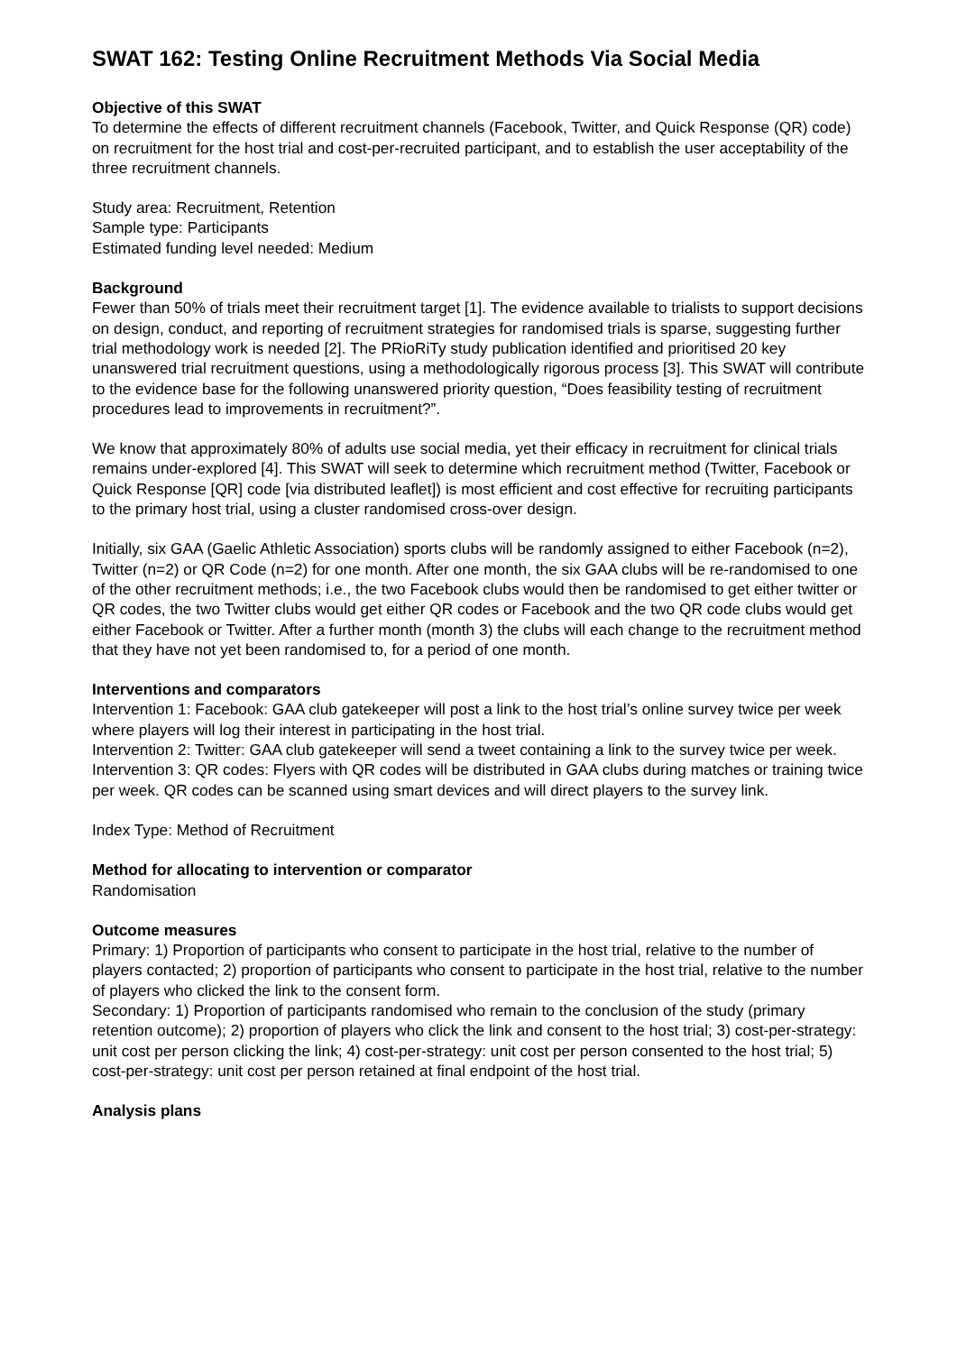SWAT 162: Testing Online Recruitment Methods Via Social Media
Objective of this SWAT
To determine the effects of different recruitment channels (Facebook, Twitter, and Quick Response (QR) code) on recruitment for the host trial and cost-per-recruited participant, and to establish the user acceptability of the three recruitment channels.
Study area: Recruitment, Retention
Sample type: Participants
Estimated funding level needed: Medium
Background
Fewer than 50% of trials meet their recruitment target [1]. The evidence available to trialists to support decisions on design, conduct, and reporting of recruitment strategies for randomised trials is sparse, suggesting further trial methodology work is needed [2]. The PRioRiTy study publication identified and prioritised 20 key unanswered trial recruitment questions, using a methodologically rigorous process [3]. This SWAT will contribute to the evidence base for the following unanswered priority question, “Does feasibility testing of recruitment procedures lead to improvements in recruitment?”.
We know that approximately 80% of adults use social media, yet their efficacy in recruitment for clinical trials remains under-explored [4]. This SWAT will seek to determine which recruitment method (Twitter, Facebook or Quick Response [QR] code [via distributed leaflet]) is most efficient and cost effective for recruiting participants to the primary host trial, using a cluster randomised cross-over design.
Initially, six GAA (Gaelic Athletic Association) sports clubs will be randomly assigned to either Facebook (n=2), Twitter (n=2) or QR Code (n=2) for one month. After one month, the six GAA clubs will be re-randomised to one of the other recruitment methods; i.e., the two Facebook clubs would then be randomised to get either twitter or QR codes, the two Twitter clubs would get either QR codes or Facebook and the two QR code clubs would get either Facebook or Twitter. After a further month (month 3) the clubs will each change to the recruitment method that they have not yet been randomised to, for a period of one month.
Interventions and comparators
Intervention 1: Facebook: GAA club gatekeeper will post a link to the host trial’s online survey twice per week where players will log their interest in participating in the host trial.
Intervention 2: Twitter: GAA club gatekeeper will send a tweet containing a link to the survey twice per week.
Intervention 3: QR codes: Flyers with QR codes will be distributed in GAA clubs during matches or training twice per week. QR codes can be scanned using smart devices and will direct players to the survey link.
Index Type: Method of Recruitment
Method for allocating to intervention or comparator
Randomisation
Outcome measures
Primary: 1) Proportion of participants who consent to participate in the host trial, relative to the number of players contacted; 2) proportion of participants who consent to participate in the host trial, relative to the number of players who clicked the link to the consent form.
Secondary: 1) Proportion of participants randomised who remain to the conclusion of the study (primary retention outcome); 2) proportion of players who click the link and consent to the host trial; 3) cost-per-strategy: unit cost per person clicking the link; 4) cost-per-strategy: unit cost per person consented to the host trial; 5) cost-per-strategy: unit cost per person retained at final endpoint of the host trial.
Analysis plans